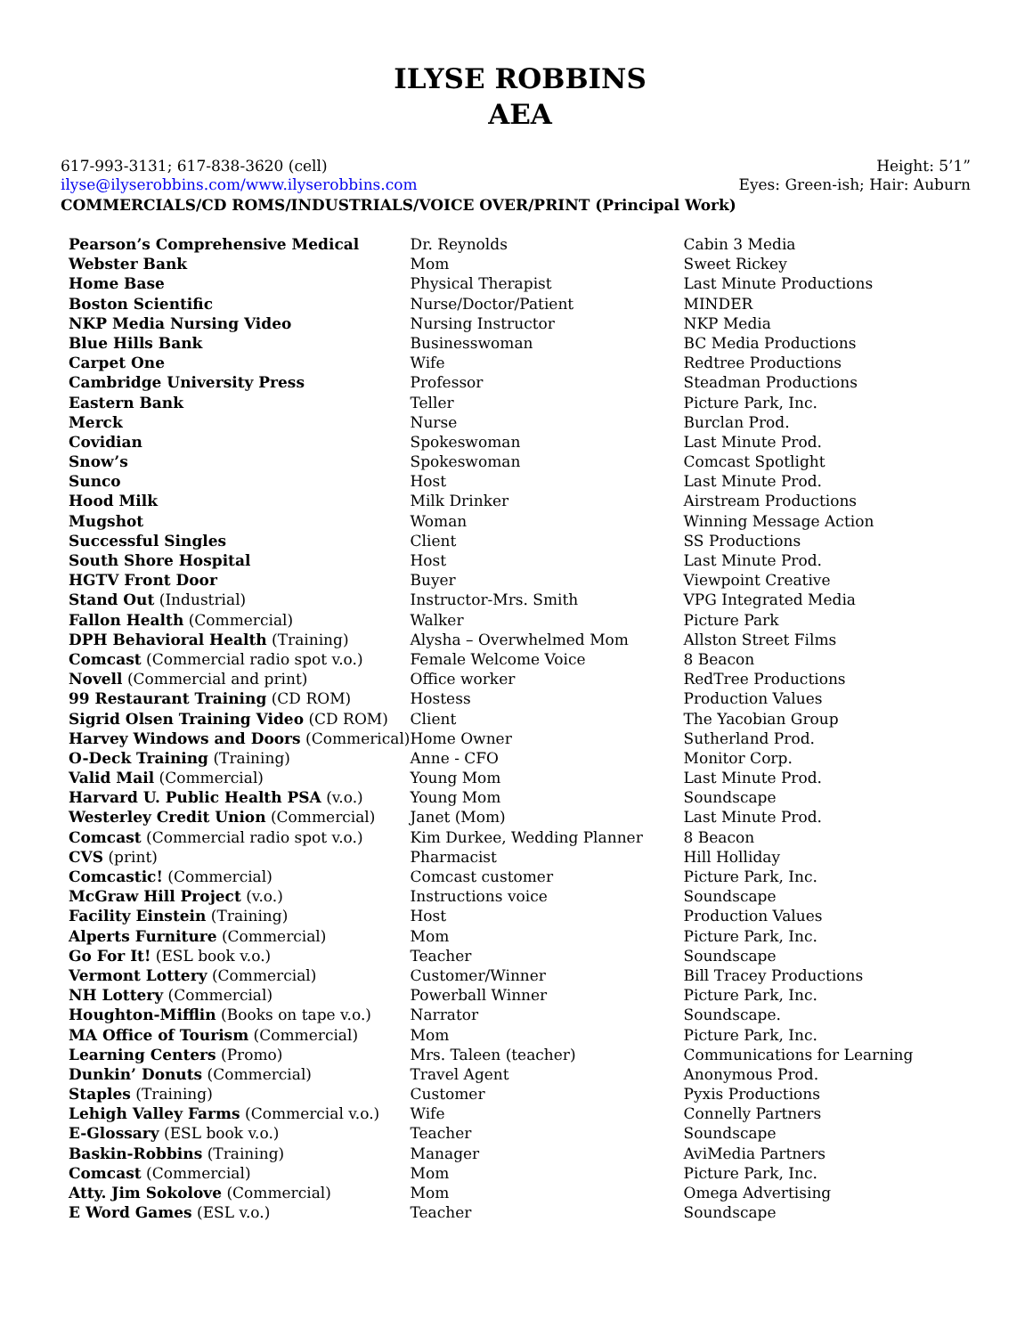ILYSE ROBBINS
AEA
617-993-3131; 617-838-3620 (cell)
ilyse@ilyserobbins.com/www.ilyserobbins.com
Height: 5’1”
Eyes: Green-ish; Hair: Auburn
COMMERCIALS/CD ROMS/INDUSTRIALS/VOICE OVER/PRINT (Principal Work)
| Pearson’s Comprehensive Medical | Dr. Reynolds | Cabin 3 Media |
| Webster Bank | Mom | Sweet Rickey |
| Home Base | Physical Therapist | Last Minute Productions |
| Boston Scientific | Nurse/Doctor/Patient | MINDER |
| NKP Media Nursing Video | Nursing Instructor | NKP Media |
| Blue Hills Bank | Businesswoman | BC Media Productions |
| Carpet One | Wife | Redtree Productions |
| Cambridge University Press | Professor | Steadman Productions |
| Eastern Bank | Teller | Picture Park, Inc. |
| Merck | Nurse | Burclan Prod. |
| Covidian | Spokeswoman | Last Minute Prod. |
| Snow’s | Spokeswoman | Comcast Spotlight |
| Sunco | Host | Last Minute Prod. |
| Hood Milk | Milk Drinker | Airstream Productions |
| Mugshot | Woman | Winning Message Action |
| Successful Singles | Client | SS Productions |
| South Shore Hospital | Host | Last Minute Prod. |
| HGTV Front Door | Buyer | Viewpoint Creative |
| Stand Out (Industrial) | Instructor-Mrs. Smith | VPG Integrated Media |
| Fallon Health (Commercial) | Walker | Picture Park |
| DPH Behavioral Health (Training) | Alysha – Overwhelmed Mom | Allston Street Films |
| Comcast (Commercial radio spot v.o.) | Female Welcome Voice | 8 Beacon |
| Novell (Commercial and print) | Office worker | RedTree Productions |
| 99 Restaurant Training (CD ROM) | Hostess | Production Values |
| Sigrid Olsen Training Video (CD ROM) | Client | The Yacobian Group |
| Harvey Windows and Doors (Commerical) | Home Owner | Sutherland Prod. |
| O-Deck Training (Training) | Anne - CFO | Monitor Corp. |
| Valid Mail (Commercial) | Young Mom | Last Minute Prod. |
| Harvard U. Public Health PSA (v.o.) | Young Mom | Soundscape |
| Westerley Credit Union (Commercial) | Janet (Mom) | Last Minute Prod. |
| Comcast (Commercial radio spot v.o.) | Kim Durkee, Wedding Planner | 8 Beacon |
| CVS (print) | Pharmacist | Hill Holliday |
| Comcastic! (Commercial) | Comcast customer | Picture Park, Inc. |
| McGraw Hill Project (v.o.) | Instructions voice | Soundscape |
| Facility Einstein (Training) | Host | Production Values |
| Alperts Furniture (Commercial) | Mom | Picture Park, Inc. |
| Go For It! (ESL book v.o.) | Teacher | Soundscape |
| Vermont Lottery (Commercial) | Customer/Winner | Bill Tracey Productions |
| NH Lottery (Commercial) | Powerball Winner | Picture Park, Inc. |
| Houghton-Mifflin (Books on tape v.o.) | Narrator | Soundscape. |
| MA Office of Tourism (Commercial) | Mom | Picture Park, Inc. |
| Learning Centers (Promo) | Mrs. Taleen (teacher) | Communications for Learning |
| Dunkin’ Donuts (Commercial) | Travel Agent | Anonymous Prod. |
| Staples (Training) | Customer | Pyxis Productions |
| Lehigh Valley Farms (Commercial v.o.) | Wife | Connelly Partners |
| E-Glossary (ESL book v.o.) | Teacher | Soundscape |
| Baskin-Robbins (Training) | Manager | AviMedia Partners |
| Comcast (Commercial) | Mom | Picture Park, Inc. |
| Atty. Jim Sokolove (Commercial) | Mom | Omega Advertising |
| E Word Games (ESL v.o.) | Teacher | Soundscape |